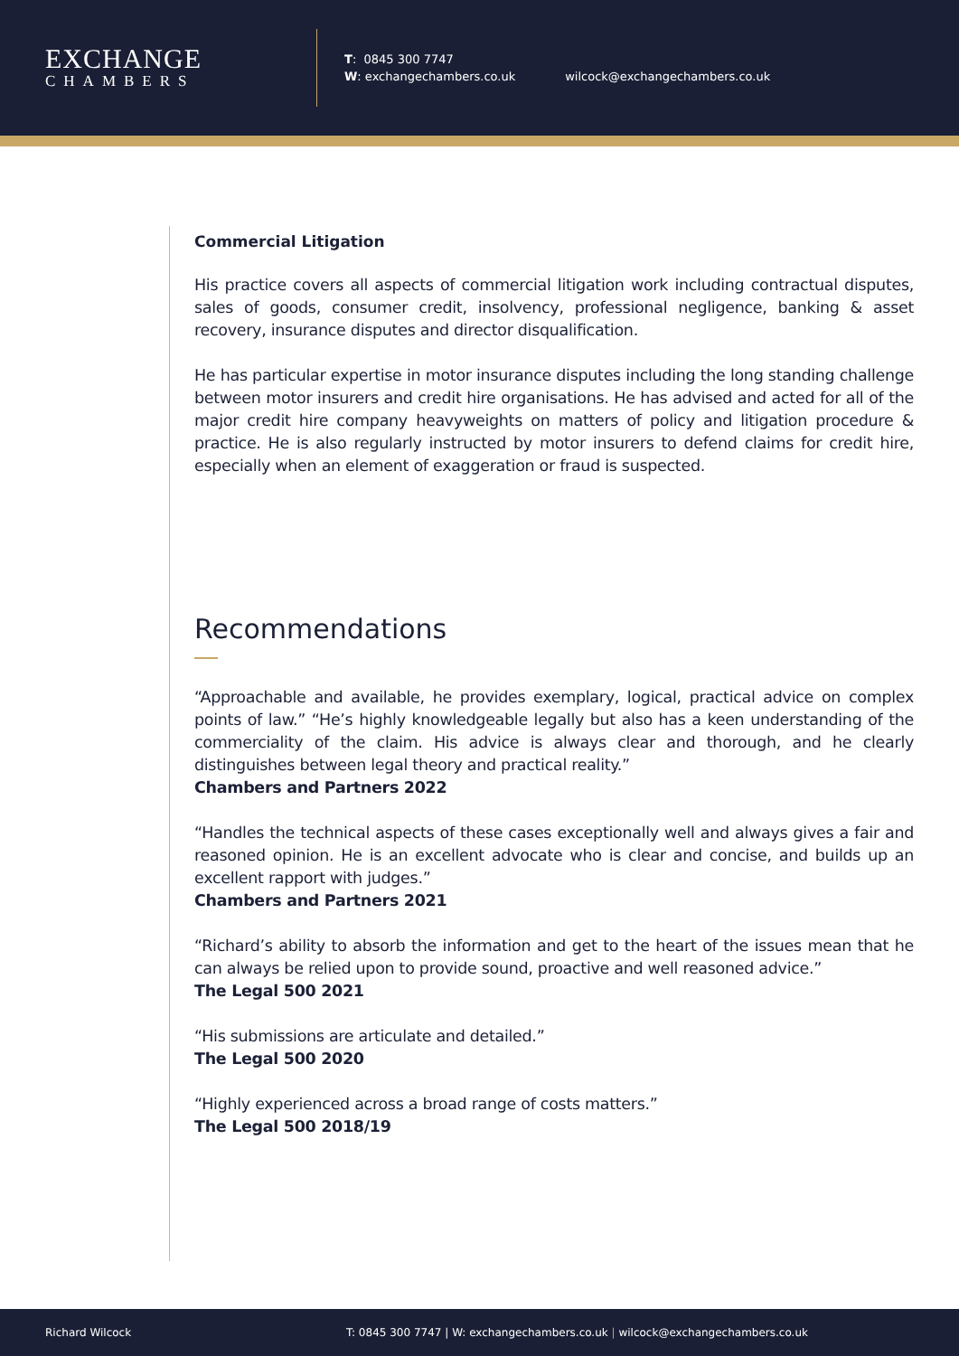EXCHANGE
CHAMBERS
T: 0845 300 7747
W: exchangechambers.co.uk
wilcock@exchangechambers.co.uk
Commercial Litigation
His practice covers all aspects of commercial litigation work including contractual disputes, sales of goods, consumer credit, insolvency, professional negligence, banking & asset recovery, insurance disputes and director disqualification.
He has particular expertise in motor insurance disputes including the long standing challenge between motor insurers and credit hire organisations. He has advised and acted for all of the major credit hire company heavyweights on matters of policy and litigation procedure & practice. He is also regularly instructed by motor insurers to defend claims for credit hire, especially when an element of exaggeration or fraud is suspected.
Recommendations
“Approachable and available, he provides exemplary, logical, practical advice on complex points of law.” “He’s highly knowledgeable legally but also has a keen understanding of the commerciality of the claim. His advice is always clear and thorough, and he clearly distinguishes between legal theory and practical reality.”
Chambers and Partners 2022
“Handles the technical aspects of these cases exceptionally well and always gives a fair and reasoned opinion. He is an excellent advocate who is clear and concise, and builds up an excellent rapport with judges.”
Chambers and Partners 2021
“Richard’s ability to absorb the information and get to the heart of the issues mean that he can always be relied upon to provide sound, proactive and well reasoned advice.”
The Legal 500 2021
“His submissions are articulate and detailed.”
The Legal 500 2020
“Highly experienced across a broad range of costs matters.”
The Legal 500 2018/19
Richard Wilcock T: 0845 300 7747 | W: exchangechambers.co.uk | wilcock@exchangechambers.co.uk